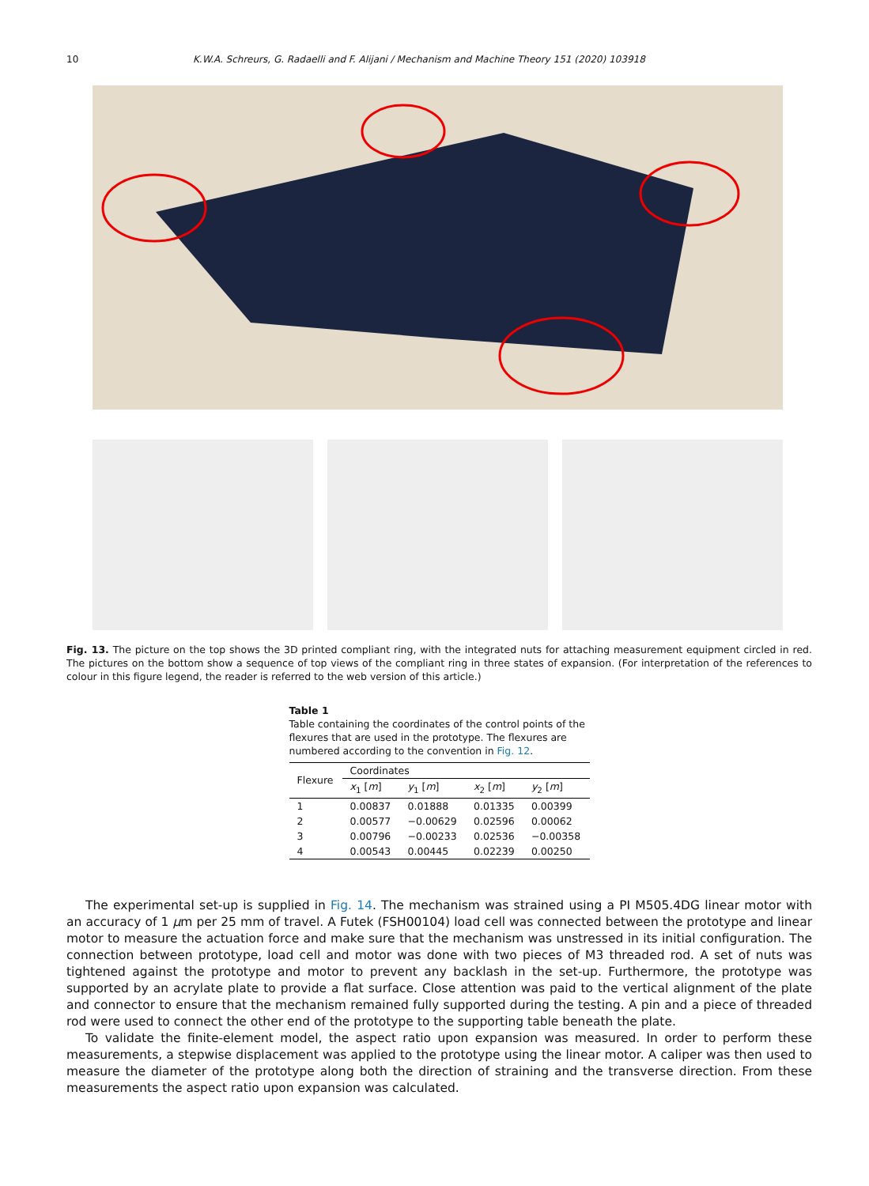10 K.W.A. Schreurs, G. Radaelli and F. Alijani / Mechanism and Machine Theory 151 (2020) 103918
Fig. 13. The picture on the top shows the 3D printed compliant ring, with the integrated nuts for attaching measurement equipment circled in red. The pictures on the bottom show a sequence of top views of the compliant ring in three states of expansion. (For interpretation of the references to colour in this figure legend, the reader is referred to the web version of this article.)
Table 1
Table containing the coordinates of the control points of the flexures that are used in the prototype. The flexures are numbered according to the convention in Fig. 12.
| Flexure | Coordinates | | | |
| --- | --- | --- | --- | --- |
| | x<sub>1</sub> [ m ] | y<sub>1</sub> [ m ] | x<sub>2</sub> [ m ] | y<sub>2</sub> [ m ] |
| 1 | 0.00837 | 0.01888 | 0.01335 | 0.00399 |
| 2 | 0.00577 | −0.00629 | 0.02596 | 0.00062 |
| 3 | 0.00796 | −0.00233 | 0.02536 | −0.00358 |
| 4 | 0.00543 | 0.00445 | 0.02239 | 0.00250 |
The experimental set-up is supplied in Fig. 14. The mechanism was strained using a PI M505.4DG linear motor with an accuracy of 1 μm per 25 mm of travel. A Futek (FSH00104) load cell was connected between the prototype and linear motor to measure the actuation force and make sure that the mechanism was unstressed in its initial configuration. The connection between prototype, load cell and motor was done with two pieces of M3 threaded rod. A set of nuts was tightened against the prototype and motor to prevent any backlash in the set-up. Furthermore, the prototype was supported by an acrylate plate to provide a flat surface. Close attention was paid to the vertical alignment of the plate and connector to ensure that the mechanism remained fully supported during the testing. A pin and a piece of threaded rod were used to connect the other end of the prototype to the supporting table beneath the plate.
To validate the finite-element model, the aspect ratio upon expansion was measured. In order to perform these measurements, a stepwise displacement was applied to the prototype using the linear motor. A caliper was then used to measure the diameter of the prototype along both the direction of straining and the transverse direction. From these measurements the aspect ratio upon expansion was calculated.